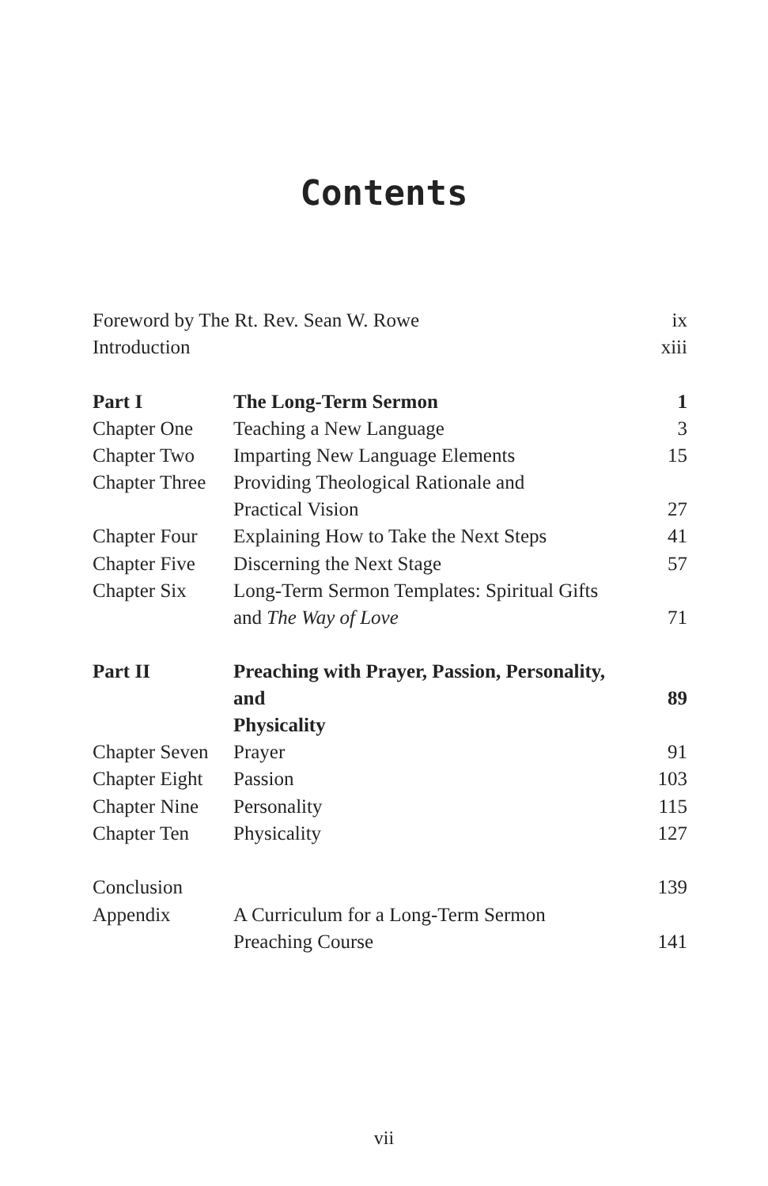Contents
| Foreword by The Rt. Rev. Sean W. Rowe | | ix |
| Introduction | | xiii |
| Part I | The Long-Term Sermon | 1 |
| Chapter One | Teaching a New Language | 3 |
| Chapter Two | Imparting New Language Elements | 15 |
| Chapter Three | Providing Theological Rationale and Practical Vision | 27 |
| Chapter Four | Explaining How to Take the Next Steps | 41 |
| Chapter Five | Discerning the Next Stage | 57 |
| Chapter Six | Long-Term Sermon Templates: Spiritual Gifts and The Way of Love | 71 |
| Part II | Preaching with Prayer, Passion, Personality, and Physicality | 89 |
| Chapter Seven | Prayer | 91 |
| Chapter Eight | Passion | 103 |
| Chapter Nine | Personality | 115 |
| Chapter Ten | Physicality | 127 |
| Conclusion | | 139 |
| Appendix | A Curriculum for a Long-Term Sermon Preaching Course | 141 |
vii